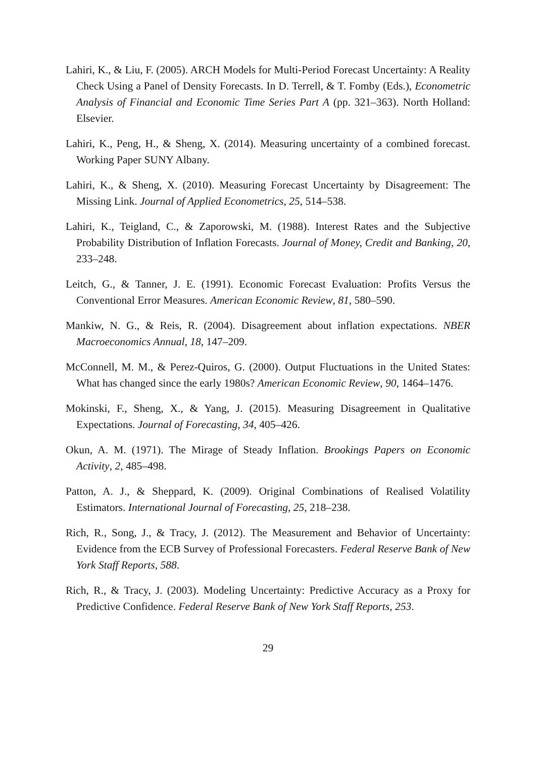Lahiri, K., & Liu, F. (2005). ARCH Models for Multi-Period Forecast Uncertainty: A Reality Check Using a Panel of Density Forecasts. In D. Terrell, & T. Fomby (Eds.), Econometric Analysis of Financial and Economic Time Series Part A (pp. 321–363). North Holland: Elsevier.
Lahiri, K., Peng, H., & Sheng, X. (2014). Measuring uncertainty of a combined forecast. Working Paper SUNY Albany.
Lahiri, K., & Sheng, X. (2010). Measuring Forecast Uncertainty by Disagreement: The Missing Link. Journal of Applied Econometrics, 25, 514–538.
Lahiri, K., Teigland, C., & Zaporowski, M. (1988). Interest Rates and the Subjective Probability Distribution of Inflation Forecasts. Journal of Money, Credit and Banking, 20, 233–248.
Leitch, G., & Tanner, J. E. (1991). Economic Forecast Evaluation: Profits Versus the Conventional Error Measures. American Economic Review, 81, 580–590.
Mankiw, N. G., & Reis, R. (2004). Disagreement about inflation expectations. NBER Macroeconomics Annual, 18, 147–209.
McConnell, M. M., & Perez-Quiros, G. (2000). Output Fluctuations in the United States: What has changed since the early 1980s? American Economic Review, 90, 1464–1476.
Mokinski, F., Sheng, X., & Yang, J. (2015). Measuring Disagreement in Qualitative Expectations. Journal of Forecasting, 34, 405–426.
Okun, A. M. (1971). The Mirage of Steady Inflation. Brookings Papers on Economic Activity, 2, 485–498.
Patton, A. J., & Sheppard, K. (2009). Original Combinations of Realised Volatility Estimators. International Journal of Forecasting, 25, 218–238.
Rich, R., Song, J., & Tracy, J. (2012). The Measurement and Behavior of Uncertainty: Evidence from the ECB Survey of Professional Forecasters. Federal Reserve Bank of New York Staff Reports, 588.
Rich, R., & Tracy, J. (2003). Modeling Uncertainty: Predictive Accuracy as a Proxy for Predictive Confidence. Federal Reserve Bank of New York Staff Reports, 253.
29